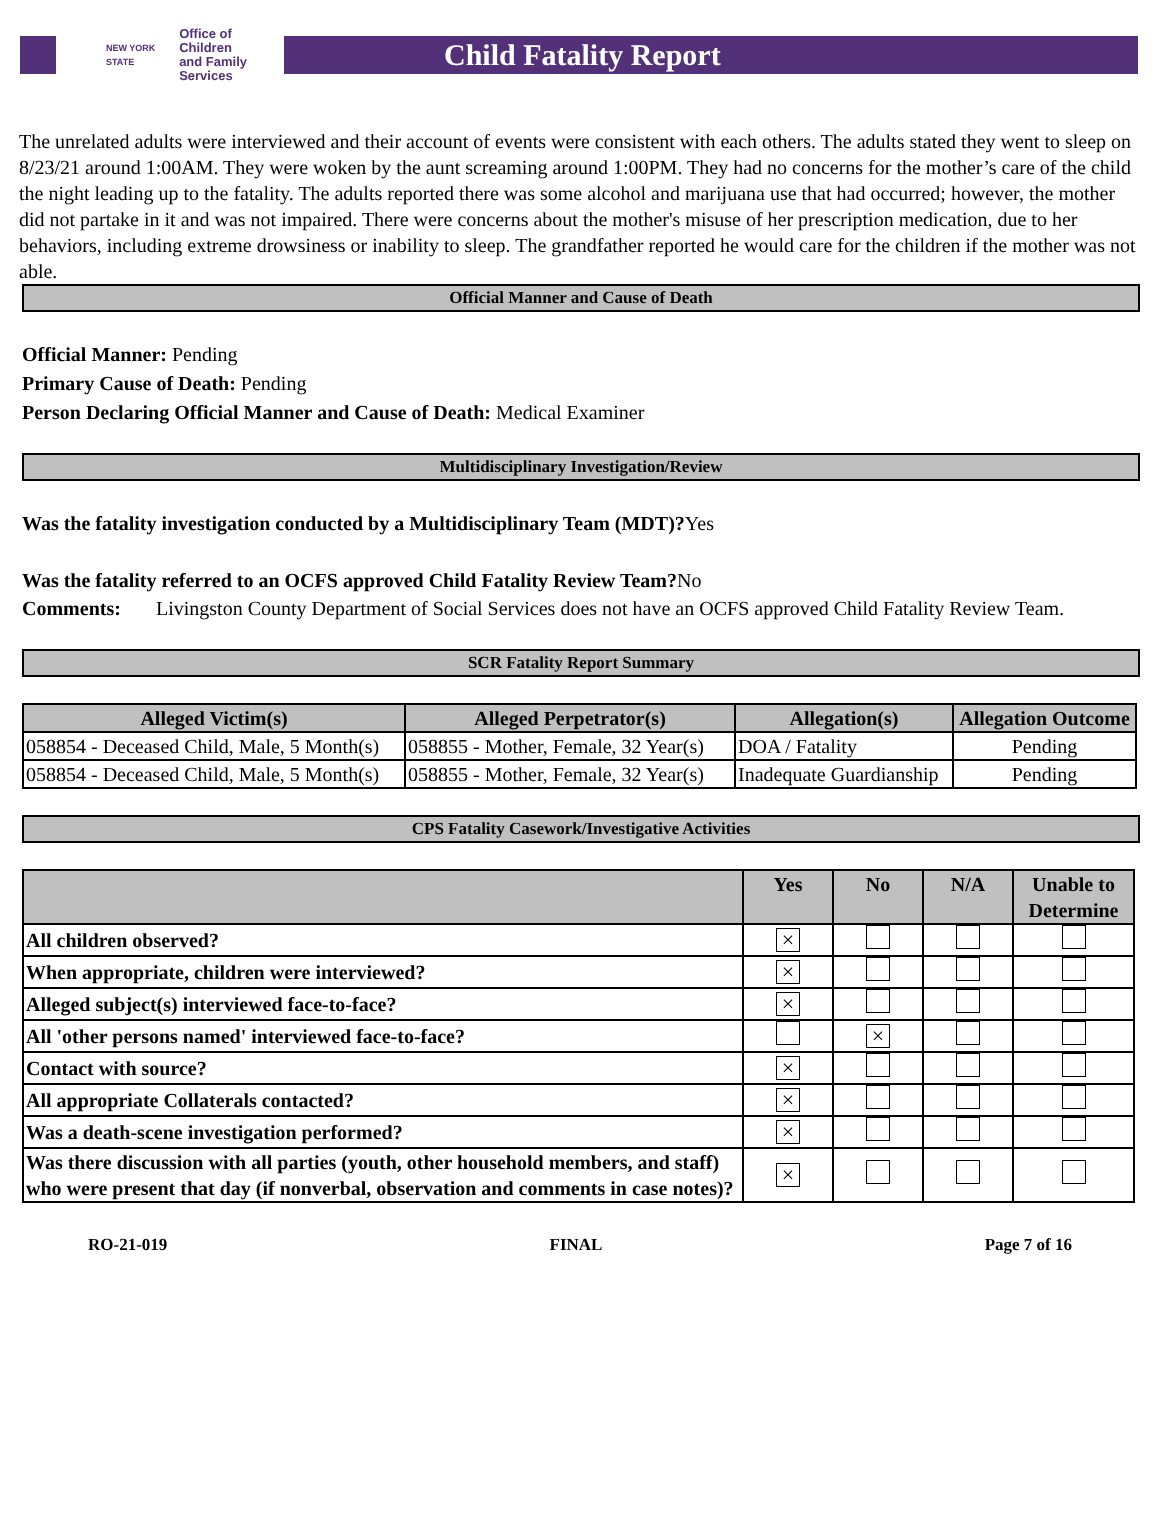NEW YORK STATE Office of Children
and Family Services
Child Fatality Report
The unrelated adults were interviewed and their account of events were consistent with each others. The adults stated they went to sleep on 8/23/21 around 1:00AM. They were woken by the aunt screaming around 1:00PM. They had no concerns for the mother’s care of the child the night leading up to the fatality. The adults reported there was some alcohol and marijuana use that had occurred; however, the mother did not partake in it and was not impaired. There were concerns about the mother's misuse of her prescription medication, due to her behaviors, including extreme drowsiness or inability to sleep. The grandfather reported he would care for the children if the mother was not able.
Official Manner and Cause of Death
Official Manner: Pending
Primary Cause of Death: Pending
Person Declaring Official Manner and Cause of Death: Medical Examiner
Multidisciplinary Investigation/Review
Was the fatality investigation conducted by a Multidisciplinary Team (MDT)?Yes
Was the fatality referred to an OCFS approved Child Fatality Review Team?No
Comments: Livingston County Department of Social Services does not have an OCFS approved Child Fatality Review Team.
SCR Fatality Report Summary
| Alleged Victim(s) | Alleged Perpetrator(s) | Allegation(s) | Allegation Outcome |
| --- | --- | --- | --- |
| 058854 - Deceased Child, Male, 5 Month(s) | 058855 - Mother, Female, 32 Year(s) | DOA / Fatality | Pending |
| 058854 - Deceased Child, Male, 5 Month(s) | 058855 - Mother, Female, 32 Year(s) | Inadequate Guardianship | Pending |
CPS Fatality Casework/Investigative Activities
| | Yes | No | N/A | Unable to Determine |
| --- | --- | --- | --- | --- |
| All children observed? | × | | | |
| When appropriate, children were interviewed? | × | | | |
| Alleged subject(s) interviewed face-to-face? | × | | | |
| All 'other persons named' interviewed face-to-face? | | × | | |
| Contact with source? | × | | | |
| All appropriate Collaterals contacted? | × | | | |
| Was a death-scene investigation performed? | × | | | |
| Was there discussion with all parties (youth, other household members, and staff) who were present that day (if nonverbal, observation and comments in case notes)? | × | | | |
RO-21-019 FINAL Page 7 of 16